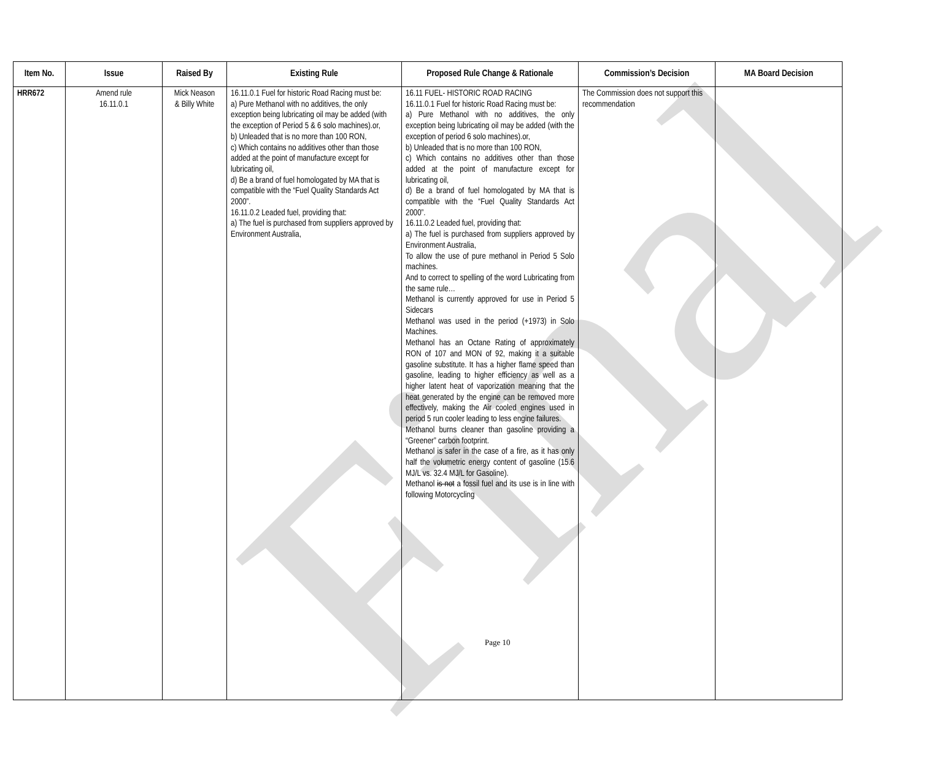Final
| Item No. | Issue | Raised By | Existing Rule | Proposed Rule Change & Rationale | Commission’s Decision | MA Board Decision |
| --- | --- | --- | --- | --- | --- | --- |
| HRR672 | Amend rule 16.11.0.1 | Mick Neason & Billy White | 16.11.0.1 Fuel for historic Road Racing must be: a) Pure Methanol with no additives, the only exception being lubricating oil may be added (with the exception of Period 5 & 6 solo machines).or, b) Unleaded that is no more than 100 RON, c) Which contains no additives other than those added at the point of manufacture except for lubricating oil, d) Be a brand of fuel homologated by MA that is compatible with the “Fuel Quality Standards Act 2000”. 16.11.0.2 Leaded fuel, providing that: a) The fuel is purchased from suppliers approved by Environment Australia, | 16.11 FUEL- HISTORIC ROAD RACING 16.11.0.1 Fuel for historic Road Racing must be: a) Pure Methanol with no additives, the only exception being lubricating oil may be added (with the exception of period 6 solo machines).or, b) Unleaded that is no more than 100 RON, c) Which contains no additives other than those added at the point of manufacture except for lubricating oil, d) Be a brand of fuel homologated by MA that is compatible with the “Fuel Quality Standards Act 2000”. 16.11.0.2 Leaded fuel, providing that: a) The fuel is purchased from suppliers approved by Environment Australia, To allow the use of pure methanol in Period 5 Solo machines. And to correct to spelling of the word Lubricating from the same rule… Methanol is currently approved for use in Period 5 Sidecars Methanol was used in the period (+1973) in Solo Machines. Methanol has an Octane Rating of approximately RON of 107 and MON of 92, making it a suitable gasoline substitute. It has a higher flame speed than gasoline, leading to higher efficiency as well as a higher latent heat of vaporization meaning that the heat generated by the engine can be removed more effectively, making the Air cooled engines used in period 5 run cooler leading to less engine failures. Methanol burns cleaner than gasoline providing a “Greener” carbon footprint. Methanol is safer in the case of a fire, as it has only half the volumetric energy content of gasoline (15.6 MJ/L vs. 32.4 MJ/L for Gasoline). Methanol is not a fossil fuel and its use is in line with following Motorcycling | The Commission does not support this recommendation | |
Page 10